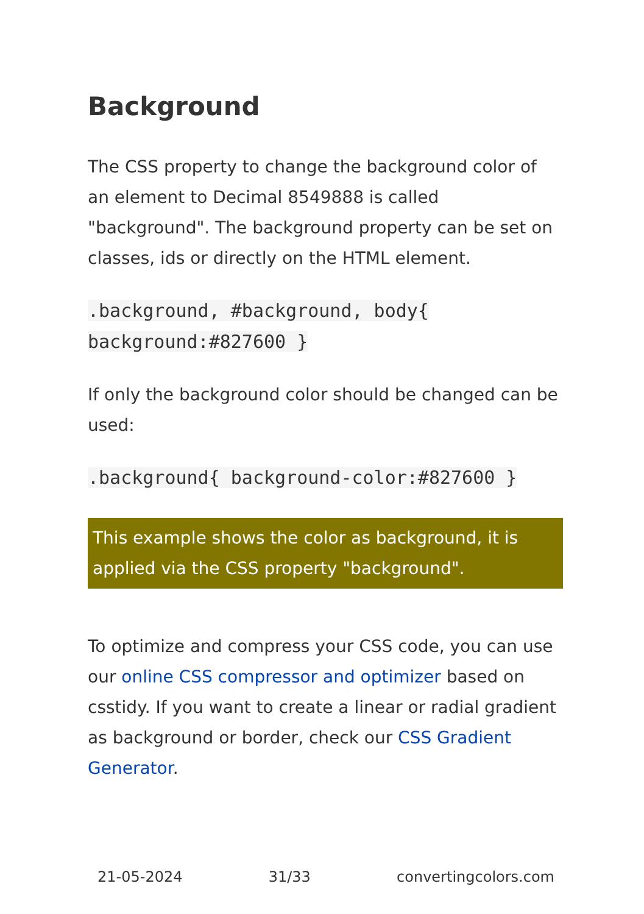Background
The CSS property to change the background color of an element to Decimal 8549888 is called "background". The background property can be set on classes, ids or directly on the HTML element.
.background, #background, body{ background:#827600 }
If only the background color should be changed can be used:
.background{ background-color:#827600 }
This example shows the color as background, it is applied via the CSS property "background".
To optimize and compress your CSS code, you can use our online CSS compressor and optimizer based on csstidy. If you want to create a linear or radial gradient as background or border, check our CSS Gradient Generator.
21-05-2024 31/33 convertingcolors.com